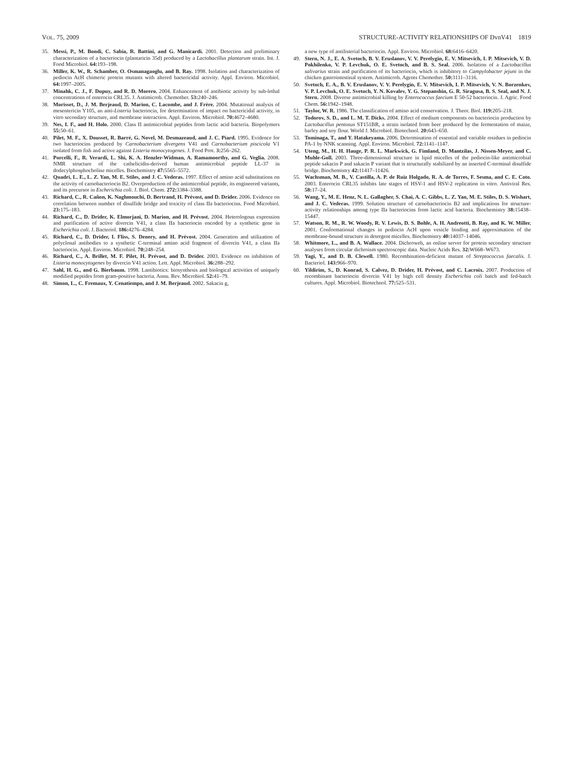VOL. 75, 2009 STRUCTURE-ACTIVITY RELATIONSHIPS OF DvnV41 1819
35. Messi, P., M. Bondi, C. Sabia, R. Battini, and G. Manicardi. 2001. Detection and preliminary characterization of a bacteriocin (plantaricin 35d) produced by a Lactobacillus plantarum strain. Int. J. Food Microbiol. 64: 193–198.
36. Miller, K. W., R. Schamber, O. Osmanagaoglu, and B. Ray. 1998. Isolation and characterization of pediocin AcH chimeric protein mutants with altered bactericidal activity. Appl. Environ. Microbiol. 64: 1997–2005.
37. Minahk, C. J., F. Dupuy, and R. D. Morero. 2004. Enhancement of antibiotic activity by sub-lethal concentrations of enterocin CRL35. J. Antimicrob. Chemother. 53: 240–246.
38. Morisset, D., J. M. Berjeaud, D. Marion, C. Lacombe, and J. Frère. 2004. Mutational analysis of mesentericin Y105, an anti-Listeria bacteriocin, for determination of impact on bactericidal activity, in vitro secondary structure, and membrane interaction. Appl. Environ. Microbiol. 70: 4672–4680.
39. Nes, I. F., and H. Holo. 2000. Class II antimicrobial peptides from lactic acid bacteria. Biopolymers 55: 50–61.
40. Pilet, M. F., X. Dousset, R. Barré, G. Novel, M. Desmazeaud, and J. C. Piard. 1995. Evidence for two bacteriocins produced by Carnobacterium divergens V41 and Carnobacterium piscicola V1 isolated from fish and active against Listeria monocytogenes. J. Food Prot. 3: 256–262.
41. Porcelli, F., R. Verardi, L. Shi, K. A. Henzler-Widman, A. Ramamoorthy, and G. Veglia. 2008. NMR structure of the cathelicidin-derived human antimicrobial peptide LL-37 in dodecylphosphocholine micelles. Biochemistry 47: 5565–5572.
42. Quadri, L. E., L. Z. Yan, M. E. Stiles, and J. C. Vederas. 1997. Effect of amino acid substitutions on the activity of carnobacteriocin B2. Overproduction of the antimicrobial peptide, its engineered variants, and its precursor in Escherichia coli. J. Biol. Chem. 272: 3384–3388.
43. Richard, C., R. Cañon, K. Naghmouchi, D. Bertrand, H. Prévost, and D. Drider. 2006. Evidence on correlation between number of disulfide bridge and toxicity of class IIa bacteriocins. Food Microbiol. 23: 175–183.
44. Richard, C., D. Drider, K. Elmorjani, D. Marion, and H. Prévost. 2004. Heterologous expression and purification of active divercin V41, a class IIa bacteriocin encoded by a synthetic gene in Escherichia coli. J. Bacteriol. 186: 4276–4284.
45. Richard, C., D. Drider, I. Fliss, S. Denery, and H. Prévost. 2004. Generation and utilization of polyclonal antibodies to a synthetic C-terminal amino acid fragment of divercin V41, a class IIa bacteriocin. Appl. Environ. Microbiol. 70: 248–254.
46. Richard, C., A. Brillet, M. F. Pilet, H. Prévost, and D. Drider. 2003. Evidence on inhibition of Listeria monocytogenes by divercin V41 action. Lett. Appl. Microbiol. 36: 288–292.
47. Sahl, H. G., and G. Bierbaum. 1998. Lantibiotics: biosynthesis and biological activities of uniquely modified peptides from gram-positive bacteria. Annu. Rev. Microbiol. 52: 41–79.
48. Simon, L., C. Fremaux, Y. Cenatiempo, and J. M. Berjeaud. 2002. Sakacin g,
a new type of antilisterial bacteriocin. Appl. Environ. Microbiol. 68: 6416–6420.
49. Stern, N. J., E. A. Svetoch, B. V. Eruslanov, V. V. Perelygin, E. V. Mitsevich, I. P. Mitsevich, V. D. Pokhilenko, V. P. Levchuk, O. E. Svetoch, and B. S. Seal. 2006. Isolation of a Lactobacillus salivarius strain and purification of its bacteriocin, which is inhibitory to Campylobacter jejuni in the chicken gastrointestinal system. Antimicrob. Agents Chemother. 50: 3111–3116.
50. Svetoch, E. A., B. V. Eruslanov, V. V. Perelygin, E. V. Mitsevich, I. P. Mitsevich, V. N. Borzenkov, V. P. Levchuk, O. E. Svetoch, Y. N. Kovalev, Y. G. Stepanshin, G. R. Siragusa, B. S. Seal, and N. J. Stern. 2008. Diverse antimicrobial killing by Enterococcus faecium E 50-52 bacteriocin. J. Agric. Food Chem. 56: 1942–1948.
51. Taylor, W. R. 1986. The classification of amino acid conservation. J. Theor. Biol. 119: 205–218.
52. Todorov, S. D., and L. M. T. Dicks. 2004. Effect of medium components on bacteriocin production by Lactobacillus pentosus ST151BR, a strain isolated from beer produced by the fermentation of maize, barley and soy flour. World J. Microbiol. Biotechnol. 20: 643–650.
53. Tominaga, T., and Y. Hatakeyama. 2006. Determination of essential and variable residues in pediocin PA-1 by NNK scanning. Appl. Environ. Microbiol. 72: 1141–1147.
54. Uteng, M., H. H. Hauge, P. R. L. Markwick, G. Fimland, D. Mantzilas, J. Nissen-Meyer, and C. Muhle-Goll. 2003. Three-dimensional structure in lipid micelles of the pediocin-like antimicrobial peptide sakacin P and sakacin P variant that is structurally stabilized by an inserted C-terminal disulfide bridge. Biochemistry 42: 11417–11426.
55. Wachsman, M. B., V. Castilla, A. P. de Ruiz Holgado, R. A. de Torres, F. Sesma, and C. E. Coto. 2003. Enterocin CRL35 inhibits late stages of HSV-1 and HSV-2 replication in vitro. Antiviral Res. 58: 17–24.
56. Wang, Y., M. E. Henz, N. L. Gallagher, S. Chai, A. C. Gibbs, L. Z. Yan, M. E. Stiles, D. S. Wishart, and J. C. Vederas. 1999. Solution structure of carnobacteriocin B2 and implications for structure-activity relationships among type IIa bacteriocins from lactic acid bacteria. Biochemistry 38: 15438–15447.
57. Watson, R. M., R. W. Woody, R. V. Lewis, D. S. Bohle, A. H. Andreotti, B. Ray, and K. W. Miller. 2001. Conformational changes in pediocin AcH upon vesicle binding and approximation of the membrane-bound structure in detergent micelles. Biochemistry 40: 14037–14046.
58. Whitmore, L., and B. A. Wallace. 2004. Dichroweb, an online server for protein secondary structure analyses from circular dichroism spectroscopic data. Nucleic Acids Res. 32: W668–W673.
59. Yagi, Y., and D. B. Clewell. 1980. Recombination-deficient mutant of Streptococcus faecalis. J. Bacteriol. 143: 966–970.
60. Yildirim, S., D. Konrad, S. Calvez, D. Drider, H. Prévost, and C. Lacroix. 2007. Production of recombinant bacteriocin divercin V41 by high cell density Escherichia coli batch and fed-batch cultures. Appl. Microbiol. Biotechnol. 77: 525–531.